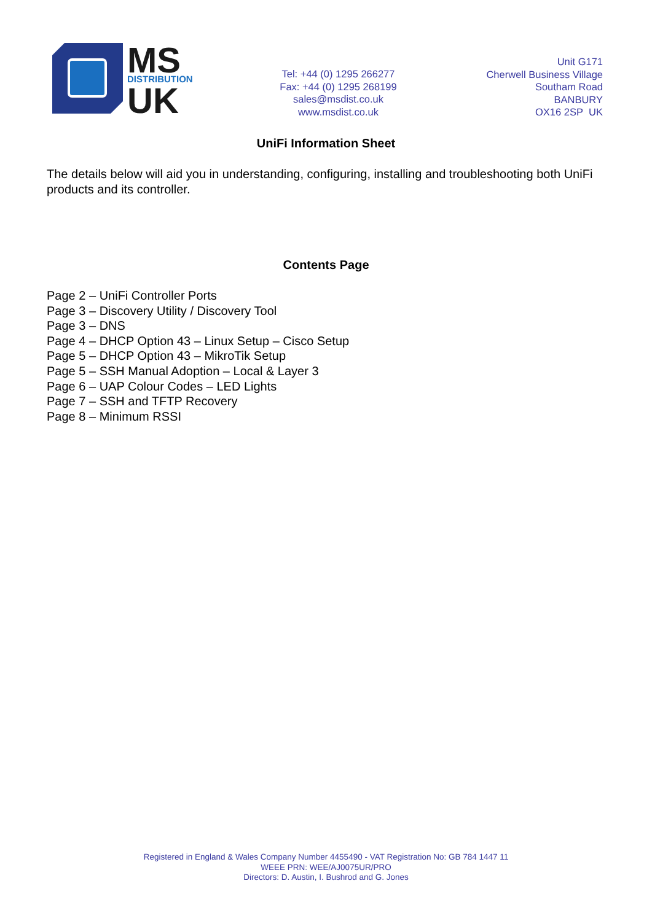MS
DISTRIBUTION
UK
Tel: +44 (0) 1295 266277
Fax: +44 (0) 1295 268199
sales@msdist.co.uk
www.msdist.co.uk
Unit G171
Cherwell Business Village
Southam Road
BANBURY
OX16 2SP UK
UniFi Information Sheet
The details below will aid you in understanding, configuring, installing and troubleshooting both UniFi products and its controller.
Contents Page
Page 2 – UniFi Controller Ports
Page 3 – Discovery Utility / Discovery Tool
Page 3 – DNS
Page 4 – DHCP Option 43 – Linux Setup – Cisco Setup
Page 5 – DHCP Option 43 – MikroTik Setup
Page 5 – SSH Manual Adoption – Local & Layer 3
Page 6 – UAP Colour Codes – LED Lights
Page 7 – SSH and TFTP Recovery
Page 8 – Minimum RSSI
Registered in England & Wales Company Number 4455490 - VAT Registration No: GB 784 1447 11
WEEE PRN: WEE/AJ0075UR/PRO
Directors: D. Austin, I. Bushrod and G. Jones